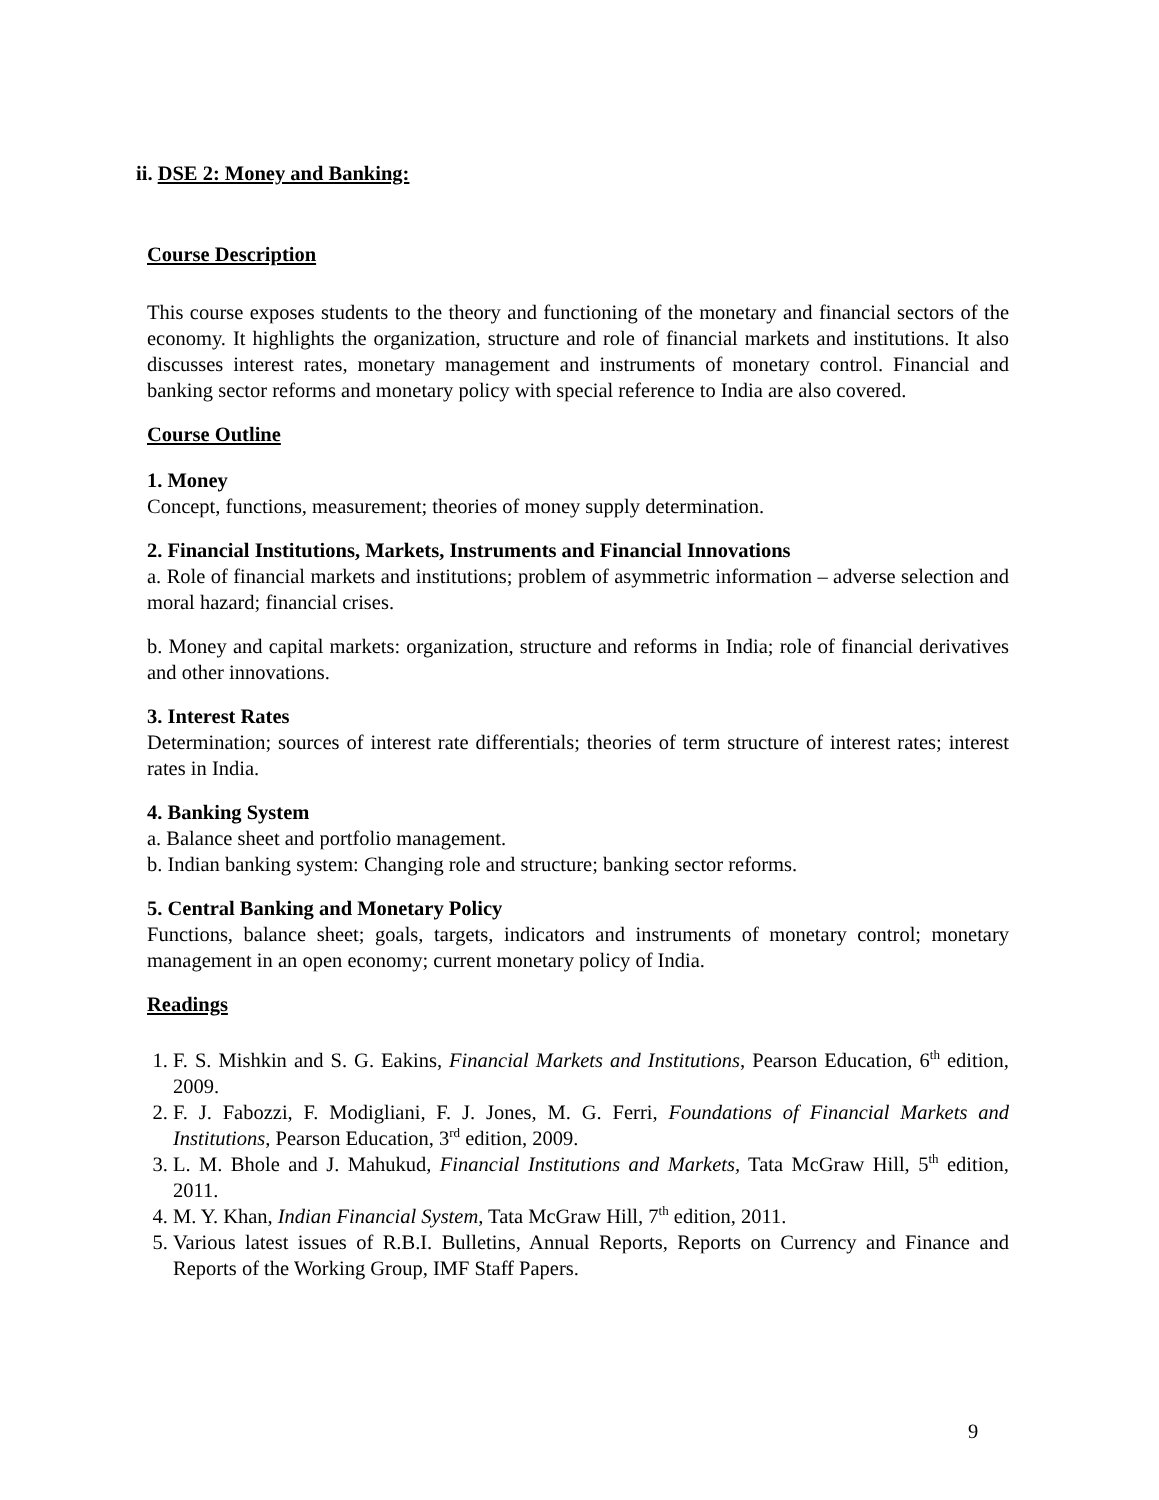ii. DSE 2: Money and Banking:
Course Description
This course exposes students to the theory and functioning of the monetary and financial sectors of the economy. It highlights the organization, structure and role of financial markets and institutions. It also discusses interest rates, monetary management and instruments of monetary control. Financial and banking sector reforms and monetary policy with special reference to India are also covered.
Course Outline
1. Money
Concept, functions, measurement; theories of money supply determination.
2. Financial Institutions, Markets, Instruments and Financial Innovations
a. Role of financial markets and institutions; problem of asymmetric information – adverse selection and moral hazard; financial crises.
b. Money and capital markets: organization, structure and reforms in India; role of financial derivatives and other innovations.
3. Interest Rates
Determination; sources of interest rate differentials; theories of term structure of interest rates; interest rates in India.
4. Banking System
a. Balance sheet and portfolio management.
b. Indian banking system: Changing role and structure; banking sector reforms.
5. Central Banking and Monetary Policy
Functions, balance sheet; goals, targets, indicators and instruments of monetary control; monetary management in an open economy; current monetary policy of India.
Readings
1. F. S. Mishkin and S. G. Eakins, Financial Markets and Institutions, Pearson Education, 6<sup>th</sup> edition, 2009.
2. F. J. Fabozzi, F. Modigliani, F. J. Jones, M. G. Ferri, Foundations of Financial Markets and Institutions, Pearson Education, 3<sup>rd</sup> edition, 2009.
3. L. M. Bhole and J. Mahukud, Financial Institutions and Markets, Tata McGraw Hill, 5<sup>th</sup> edition, 2011.
4. M. Y. Khan, Indian Financial System, Tata McGraw Hill, 7<sup>th</sup> edition, 2011.
5. Various latest issues of R.B.I. Bulletins, Annual Reports, Reports on Currency and Finance and Reports of the Working Group, IMF Staff Papers.
9